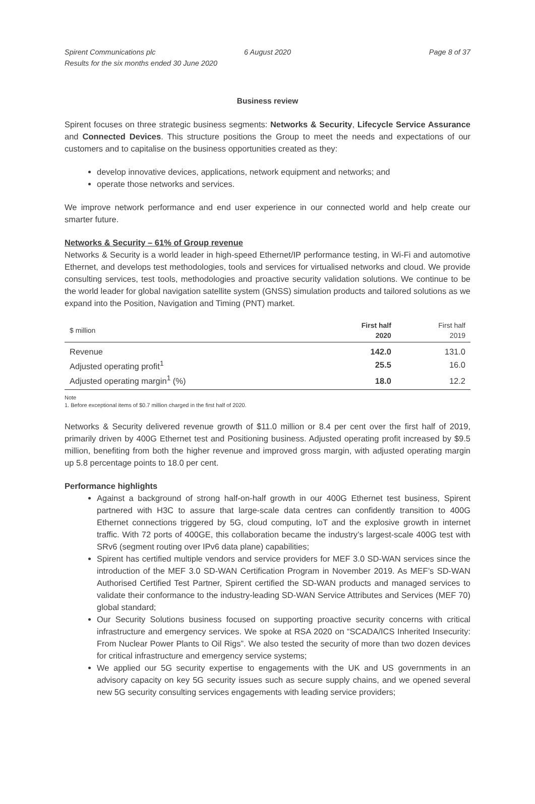Spirent Communications plc
Results for the six months ended 30 June 2020
6 August 2020 Page 8 of 37
Business review
Spirent focuses on three strategic business segments: Networks & Security, Lifecycle Service Assurance and Connected Devices. This structure positions the Group to meet the needs and expectations of our customers and to capitalise on the business opportunities created as they:
develop innovative devices, applications, network equipment and networks; and
operate those networks and services.
We improve network performance and end user experience in our connected world and help create our smarter future.
Networks & Security – 61% of Group revenue
Networks & Security is a world leader in high-speed Ethernet/IP performance testing, in Wi-Fi and automotive Ethernet, and develops test methodologies, tools and services for virtualised networks and cloud. We provide consulting services, test tools, methodologies and proactive security validation solutions. We continue to be the world leader for global navigation satellite system (GNSS) simulation products and tailored solutions as we expand into the Position, Navigation and Timing (PNT) market.
| $ million | First half 2020 | First half 2019 |
| --- | --- | --- |
| Revenue | 142.0 | 131.0 |
| Adjusted operating profit<sup>1</sup> | 25.5 | 16.0 |
| Adjusted operating margin<sup>1</sup> (%) | 18.0 | 12.2 |
Note
1. Before exceptional items of $0.7 million charged in the first half of 2020.
Networks & Security delivered revenue growth of $11.0 million or 8.4 per cent over the first half of 2019, primarily driven by 400G Ethernet test and Positioning business. Adjusted operating profit increased by $9.5 million, benefiting from both the higher revenue and improved gross margin, with adjusted operating margin up 5.8 percentage points to 18.0 per cent.
Performance highlights
Against a background of strong half-on-half growth in our 400G Ethernet test business, Spirent partnered with H3C to assure that large-scale data centres can confidently transition to 400G Ethernet connections triggered by 5G, cloud computing, IoT and the explosive growth in internet traffic. With 72 ports of 400GE, this collaboration became the industry’s largest-scale 400G test with SRv6 (segment routing over IPv6 data plane) capabilities;
Spirent has certified multiple vendors and service providers for MEF 3.0 SD-WAN services since the introduction of the MEF 3.0 SD-WAN Certification Program in November 2019. As MEF’s SD-WAN Authorised Certified Test Partner, Spirent certified the SD-WAN products and managed services to validate their conformance to the industry-leading SD-WAN Service Attributes and Services (MEF 70) global standard;
Our Security Solutions business focused on supporting proactive security concerns with critical infrastructure and emergency services. We spoke at RSA 2020 on “SCADA/ICS Inherited Insecurity: From Nuclear Power Plants to Oil Rigs”. We also tested the security of more than two dozen devices for critical infrastructure and emergency service systems;
We applied our 5G security expertise to engagements with the UK and US governments in an advisory capacity on key 5G security issues such as secure supply chains, and we opened several new 5G security consulting services engagements with leading service providers;